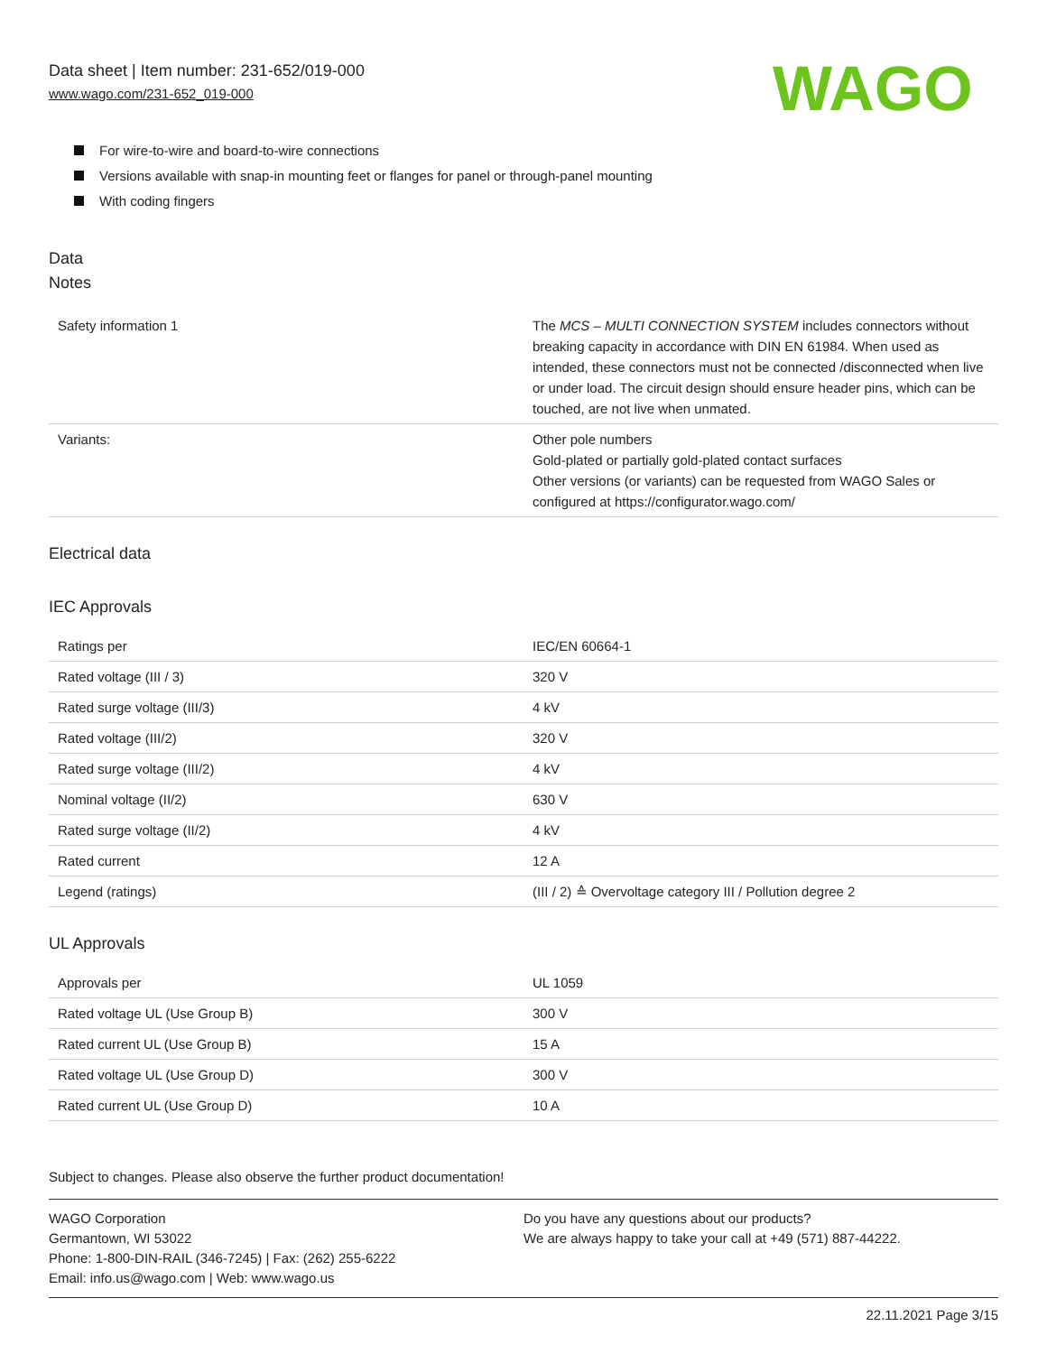Data sheet | Item number: 231-652/019-000
www.wago.com/231-652_019-000
WAGO
For wire-to-wire and board-to-wire connections
Versions available with snap-in mounting feet or flanges for panel or through-panel mounting
With coding fingers
Data
Notes
| Safety information 1 | The MCS – MULTI CONNECTION SYSTEM includes connectors without breaking capacity in accordance with DIN EN 61984. When used as intended, these connectors must not be connected /disconnected when live or under load. The circuit design should ensure header pins, which can be touched, are not live when unmated. |
| Variants: | Other pole numbers Gold-plated or partially gold-plated contact surfaces Other versions (or variants) can be requested from WAGO Sales or configured at https://configurator.wago.com/ |
Electrical data
IEC Approvals
| Ratings per | IEC/EN 60664-1 |
| Rated voltage (III / 3) | 320 V |
| Rated surge voltage (III/3) | 4 kV |
| Rated voltage (III/2) | 320 V |
| Rated surge voltage (III/2) | 4 kV |
| Nominal voltage (II/2) | 630 V |
| Rated surge voltage (II/2) | 4 kV |
| Rated current | 12 A |
| Legend (ratings) | (III / 2) ≙ Overvoltage category III / Pollution degree 2 |
UL Approvals
| Approvals per | UL 1059 |
| Rated voltage UL (Use Group B) | 300 V |
| Rated current UL (Use Group B) | 15 A |
| Rated voltage UL (Use Group D) | 300 V |
| Rated current UL (Use Group D) | 10 A |
Subject to changes. Please also observe the further product documentation!
WAGO Corporation
Germantown, WI 53022
Phone: 1-800-DIN-RAIL (346-7245) | Fax: (262) 255-6222
Email: info.us@wago.com | Web: www.wago.us
Do you have any questions about our products?
We are always happy to take your call at +49 (571) 887-44222.
22.11.2021 Page 3/15